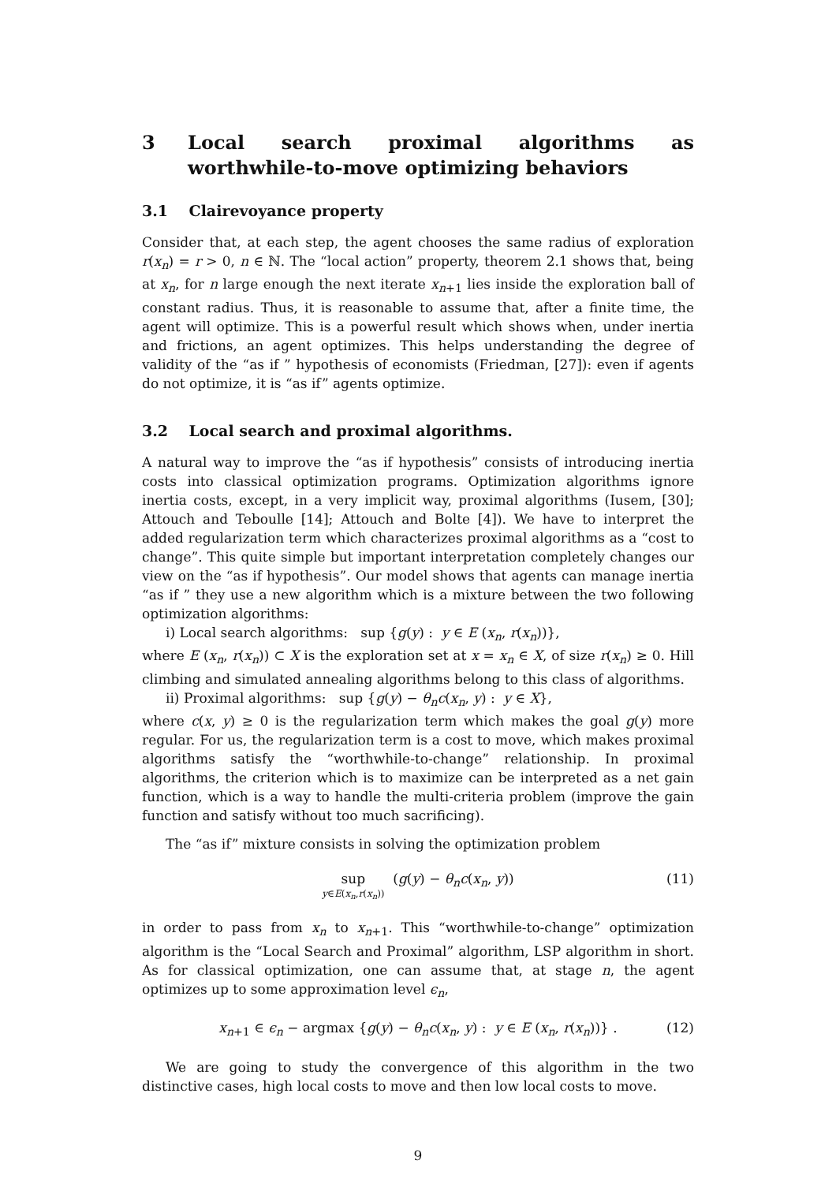3 Local search proximal algorithms as worthwhile-to-move optimizing behaviors
3.1 Clairevoyance property
Consider that, at each step, the agent chooses the same radius of exploration r(x<sub>n</sub>) = r > 0, n ∈ ℕ. The “local action” property, theorem 2.1 shows that, being at x<sub>n</sub>, for n large enough the next iterate x<sub>n+1</sub> lies inside the exploration ball of constant radius. Thus, it is reasonable to assume that, after a finite time, the agent will optimize. This is a powerful result which shows when, under inertia and frictions, an agent optimizes. This helps understanding the degree of validity of the “as if ” hypothesis of economists (Friedman, [27]): even if agents do not optimize, it is “as if” agents optimize.
3.2 Local search and proximal algorithms.
A natural way to improve the “as if hypothesis” consists of introducing inertia costs into classical optimization programs. Optimization algorithms ignore inertia costs, except, in a very implicit way, proximal algorithms (Iusem, [30]; Attouch and Teboulle [14]; Attouch and Bolte [4]). We have to interpret the added regularization term which characterizes proximal algorithms as a “cost to change”. This quite simple but important interpretation completely changes our view on the “as if hypothesis”. Our model shows that agents can manage inertia “as if ” they use a new algorithm which is a mixture between the two following optimization algorithms:
i) Local search algorithms: sup {g(y) : y ∈ E (x<sub>n</sub>, r(x<sub>n</sub>))},
where E (x<sub>n</sub>, r(x<sub>n</sub>)) ⊂ X is the exploration set at x = x<sub>n</sub> ∈ X, of size r(x<sub>n</sub>) ≥ 0. Hill climbing and simulated annealing algorithms belong to this class of algorithms.
ii) Proximal algorithms: sup {g(y) − θ<sub>n</sub>c(x<sub>n</sub>, y) : y ∈ X},
where c(x, y) ≥ 0 is the regularization term which makes the goal g(y) more regular. For us, the regularization term is a cost to move, which makes proximal algorithms satisfy the “worthwhile-to-change” relationship. In proximal algorithms, the criterion which is to maximize can be interpreted as a net gain function, which is a way to handle the multi-criteria problem (improve the gain function and satisfy without too much sacrificing).
The “as if” mixture consists in solving the optimization problem
sup
y∈E(x<sub>n</sub>,r(x<sub>n</sub>))
(g(y) − θ<sub>n</sub>c(x<sub>n</sub>, y))
(11)
in order to pass from x<sub>n</sub> to x<sub>n+1</sub>. This “worthwhile-to-change” optimization algorithm is the “Local Search and Proximal” algorithm, LSP algorithm in short. As for classical optimization, one can assume that, at stage n, the agent optimizes up to some approximation level ϵ<sub>n</sub>,
x<sub>n+1</sub> ∈ ϵ<sub>n</sub> − argmax {g(y) − θ<sub>n</sub>c(x<sub>n</sub>, y) : y ∈ E (x<sub>n</sub>, r(x<sub>n</sub>))} .
(12)
We are going to study the convergence of this algorithm in the two distinctive cases, high local costs to move and then low local costs to move.
9